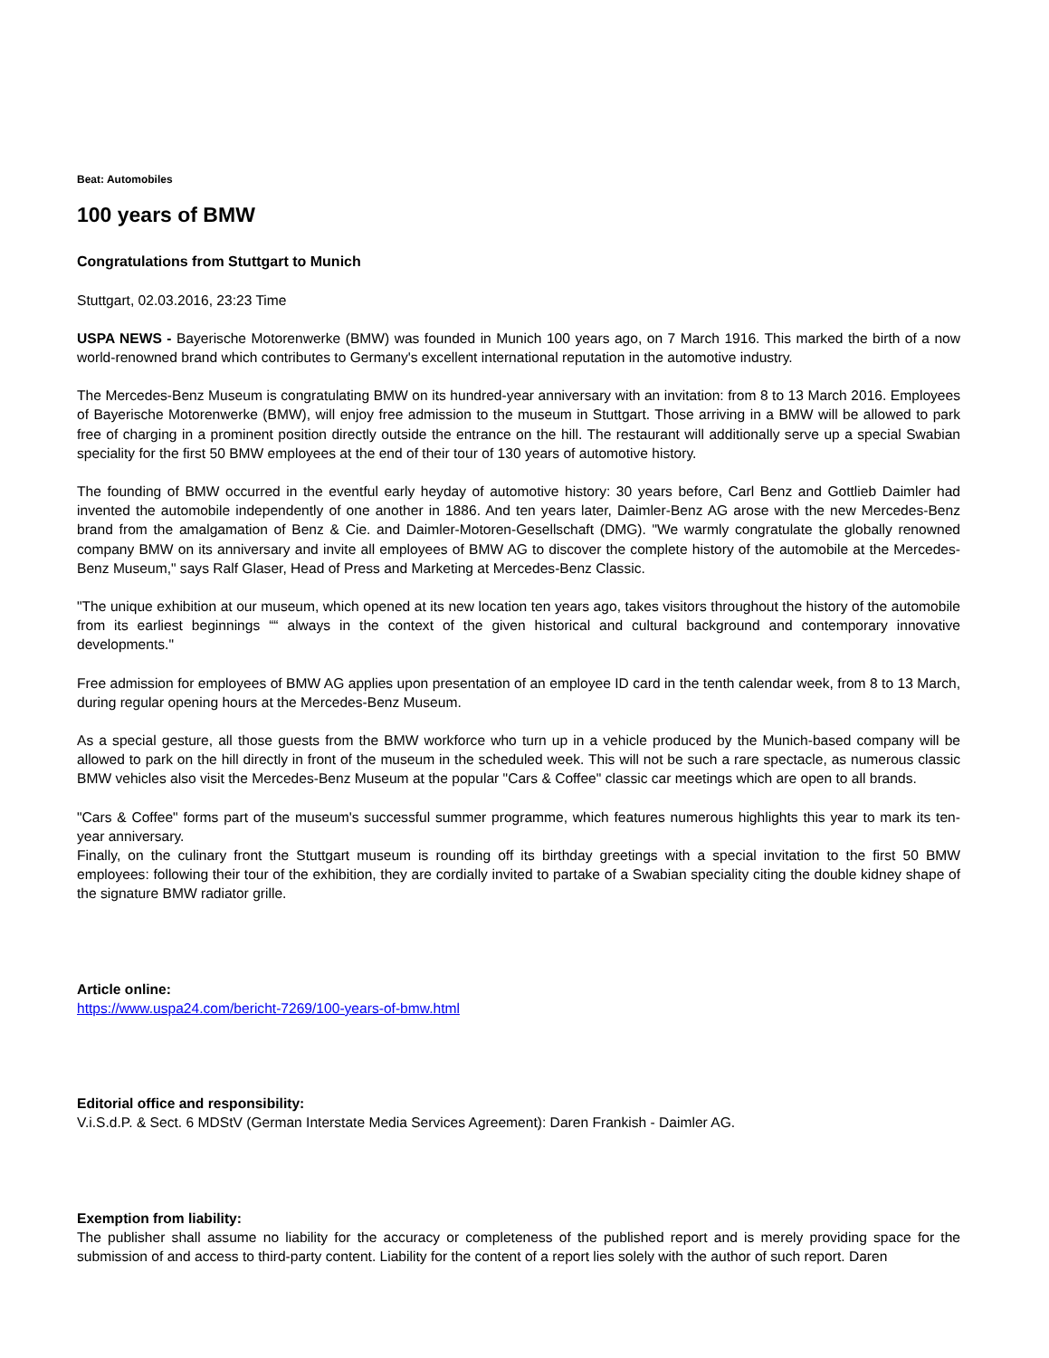Beat: Automobiles
100 years of BMW
Congratulations from Stuttgart to Munich
Stuttgart, 02.03.2016, 23:23 Time
USPA NEWS - Bayerische Motorenwerke (BMW) was founded in Munich 100 years ago, on 7 March 1916. This marked the birth of a now world-renowned brand which contributes to Germany's excellent international reputation in the automotive industry.
The Mercedes-Benz Museum is congratulating BMW on its hundred-year anniversary with an invitation: from 8 to 13 March 2016. Employees of Bayerische Motorenwerke (BMW), will enjoy free admission to the museum in Stuttgart. Those arriving in a BMW will be allowed to park free of charging in a prominent position directly outside the entrance on the hill. The restaurant will additionally serve up a special Swabian speciality for the first 50 BMW employees at the end of their tour of 130 years of automotive history.
The founding of BMW occurred in the eventful early heyday of automotive history: 30 years before, Carl Benz and Gottlieb Daimler had invented the automobile independently of one another in 1886. And ten years later, Daimler-Benz AG arose with the new Mercedes-Benz brand from the amalgamation of Benz & Cie. and Daimler-Motoren-Gesellschaft (DMG). "We warmly congratulate the globally renowned company BMW on its anniversary and invite all employees of BMW AG to discover the complete history of the automobile at the Mercedes-Benz Museum," says Ralf Glaser, Head of Press and Marketing at Mercedes-Benz Classic.
"The unique exhibition at our museum, which opened at its new location ten years ago, takes visitors throughout the history of the automobile from its earliest beginnings ““ always in the context of the given historical and cultural background and contemporary innovative developments."
Free admission for employees of BMW AG applies upon presentation of an employee ID card in the tenth calendar week, from 8 to 13 March, during regular opening hours at the Mercedes-Benz Museum.
As a special gesture, all those guests from the BMW workforce who turn up in a vehicle produced by the Munich-based company will be allowed to park on the hill directly in front of the museum in the scheduled week. This will not be such a rare spectacle, as numerous classic BMW vehicles also visit the Mercedes-Benz Museum at the popular "Cars & Coffee" classic car meetings which are open to all brands.
"Cars & Coffee" forms part of the museum's successful summer programme, which features numerous highlights this year to mark its ten-year anniversary.
Finally, on the culinary front the Stuttgart museum is rounding off its birthday greetings with a special invitation to the first 50 BMW employees: following their tour of the exhibition, they are cordially invited to partake of a Swabian speciality citing the double kidney shape of the signature BMW radiator grille.
Article online:
https://www.uspa24.com/bericht-7269/100-years-of-bmw.html
Editorial office and responsibility:
V.i.S.d.P. & Sect. 6 MDStV (German Interstate Media Services Agreement): Daren Frankish - Daimler AG.
Exemption from liability:
The publisher shall assume no liability for the accuracy or completeness of the published report and is merely providing space for the submission of and access to third-party content. Liability for the content of a report lies solely with the author of such report. Daren